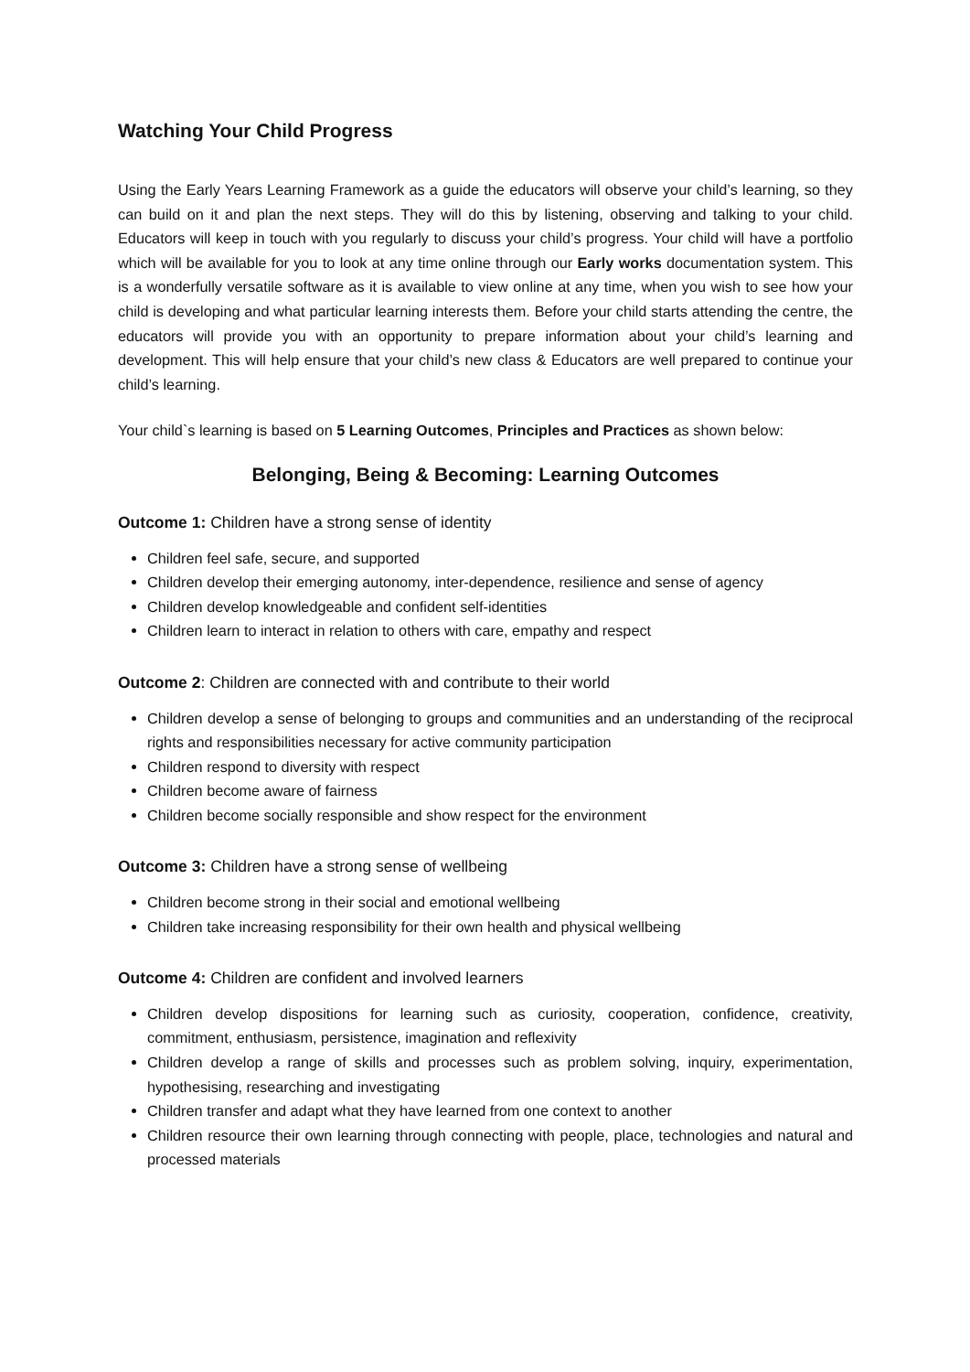Watching Your Child Progress
Using the Early Years Learning Framework as a guide the educators will observe your child’s learning, so they can build on it and plan the next steps. They will do this by listening, observing and talking to your child. Educators will keep in touch with you regularly to discuss your child’s progress. Your child will have a portfolio which will be available for you to look at any time online through our Early works documentation system. This is a wonderfully versatile software as it is available to view online at any time, when you wish to see how your child is developing and what particular learning interests them. Before your child starts attending the centre, the educators will provide you with an opportunity to prepare information about your child’s learning and development. This will help ensure that your child’s new class & Educators are well prepared to continue your child’s learning.
Your child`s learning is based on 5 Learning Outcomes, Principles and Practices as shown below:
Belonging, Being & Becoming: Learning Outcomes
Outcome 1: Children have a strong sense of identity
Children feel safe, secure, and supported
Children develop their emerging autonomy, inter-dependence, resilience and sense of agency
Children develop knowledgeable and confident self-identities
Children learn to interact in relation to others with care, empathy and respect
Outcome 2: Children are connected with and contribute to their world
Children develop a sense of belonging to groups and communities and an understanding of the reciprocal rights and responsibilities necessary for active community participation
Children respond to diversity with respect
Children become aware of fairness
Children become socially responsible and show respect for the environment
Outcome 3: Children have a strong sense of wellbeing
Children become strong in their social and emotional wellbeing
Children take increasing responsibility for their own health and physical wellbeing
Outcome 4: Children are confident and involved learners
Children develop dispositions for learning such as curiosity, cooperation, confidence, creativity, commitment, enthusiasm, persistence, imagination and reflexivity
Children develop a range of skills and processes such as problem solving, inquiry, experimentation, hypothesising, researching and investigating
Children transfer and adapt what they have learned from one context to another
Children resource their own learning through connecting with people, place, technologies and natural and processed materials